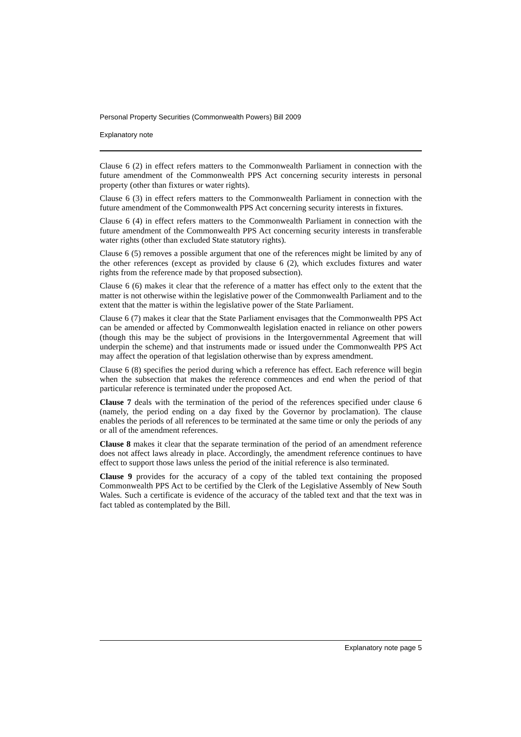Personal Property Securities (Commonwealth Powers) Bill 2009
Explanatory note
Clause 6 (2) in effect refers matters to the Commonwealth Parliament in connection with the future amendment of the Commonwealth PPS Act concerning security interests in personal property (other than fixtures or water rights).
Clause 6 (3) in effect refers matters to the Commonwealth Parliament in connection with the future amendment of the Commonwealth PPS Act concerning security interests in fixtures.
Clause 6 (4) in effect refers matters to the Commonwealth Parliament in connection with the future amendment of the Commonwealth PPS Act concerning security interests in transferable water rights (other than excluded State statutory rights).
Clause 6 (5) removes a possible argument that one of the references might be limited by any of the other references (except as provided by clause 6 (2), which excludes fixtures and water rights from the reference made by that proposed subsection).
Clause 6 (6) makes it clear that the reference of a matter has effect only to the extent that the matter is not otherwise within the legislative power of the Commonwealth Parliament and to the extent that the matter is within the legislative power of the State Parliament.
Clause 6 (7) makes it clear that the State Parliament envisages that the Commonwealth PPS Act can be amended or affected by Commonwealth legislation enacted in reliance on other powers (though this may be the subject of provisions in the Intergovernmental Agreement that will underpin the scheme) and that instruments made or issued under the Commonwealth PPS Act may affect the operation of that legislation otherwise than by express amendment.
Clause 6 (8) specifies the period during which a reference has effect. Each reference will begin when the subsection that makes the reference commences and end when the period of that particular reference is terminated under the proposed Act.
Clause 7 deals with the termination of the period of the references specified under clause 6 (namely, the period ending on a day fixed by the Governor by proclamation). The clause enables the periods of all references to be terminated at the same time or only the periods of any or all of the amendment references.
Clause 8 makes it clear that the separate termination of the period of an amendment reference does not affect laws already in place. Accordingly, the amendment reference continues to have effect to support those laws unless the period of the initial reference is also terminated.
Clause 9 provides for the accuracy of a copy of the tabled text containing the proposed Commonwealth PPS Act to be certified by the Clerk of the Legislative Assembly of New South Wales. Such a certificate is evidence of the accuracy of the tabled text and that the text was in fact tabled as contemplated by the Bill.
Explanatory note page 5